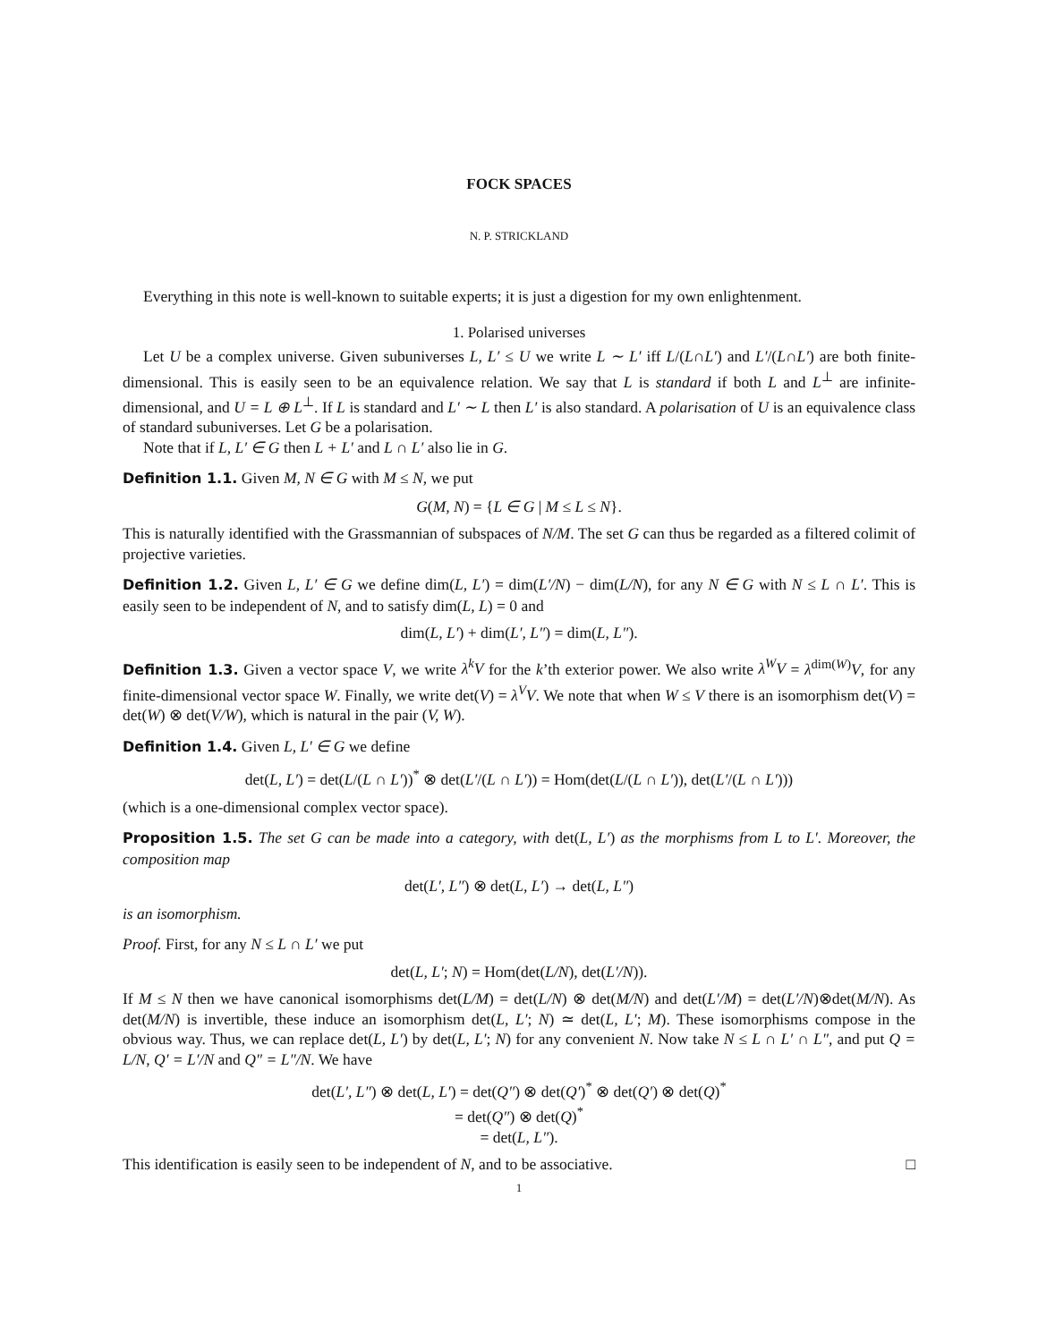FOCK SPACES
N. P. STRICKLAND
Everything in this note is well-known to suitable experts; it is just a digestion for my own enlightenment.
1. Polarised universes
Let U be a complex universe. Given subuniverses L, L′ ≤ U we write L ∼ L′ iff L/(L∩L′) and L′/(L∩L′) are both finite-dimensional. This is easily seen to be an equivalence relation. We say that L is standard if both L and L<sup>⊥</sup> are infinite-dimensional, and U = L ⊕ L<sup>⊥</sup>. If L is standard and L′ ∼ L then L′ is also standard. A polarisation of U is an equivalence class of standard subuniverses. Let G be a polarisation.
Note that if L, L′ ∈ G then L + L′ and L ∩ L′ also lie in G.
Definition 1.1. Given M, N ∈ G with M ≤ N, we put
G(M, N) = {L ∈ G | M ≤ L ≤ N}.
This is naturally identified with the Grassmannian of subspaces of N/M. The set G can thus be regarded as a filtered colimit of projective varieties.
Definition 1.2. Given L, L′ ∈ G we define dim(L, L′) = dim(L′/N) − dim(L/N), for any N ∈ G with N ≤ L ∩ L′. This is easily seen to be independent of N, and to satisfy dim(L, L) = 0 and
dim(L, L′) + dim(L′, L″) = dim(L, L″).
Definition 1.3. Given a vector space V, we write λ<sup>k</sup>V for the k’th exterior power. We also write λ<sup>W</sup>V = λ<sup>dim(W)</sup>V, for any finite-dimensional vector space W. Finally, we write det(V) = λ<sup>V</sup>V. We note that when W ≤ V there is an isomorphism det(V) = det(W) ⊗ det(V/W), which is natural in the pair (V, W).
Definition 1.4. Given L, L′ ∈ G we define
det(L, L′) = det(L/(L ∩ L′))<sup>*</sup> ⊗ det(L′/(L ∩ L′)) = Hom(det(L/(L ∩ L′)), det(L′/(L ∩ L′)))
(which is a one-dimensional complex vector space).
Proposition 1.5. The set G can be made into a category, with det(L, L′) as the morphisms from L to L′. Moreover, the composition map
det(L′, L″) ⊗ det(L, L′) → det(L, L″)
is an isomorphism.
Proof. First, for any N ≤ L ∩ L′ we put
det(L, L′; N) = Hom(det(L/N), det(L′/N)).
If M ≤ N then we have canonical isomorphisms det(L/M) = det(L/N) ⊗ det(M/N) and det(L′/M) = det(L′/N)⊗det(M/N). As det(M/N) is invertible, these induce an isomorphism det(L, L′; N) ≃ det(L, L′; M). These isomorphisms compose in the obvious way. Thus, we can replace det(L, L′) by det(L, L′; N) for any convenient N. Now take N ≤ L ∩ L′ ∩ L″, and put Q = L/N, Q′ = L′/N and Q″ = L″/N. We have
det(L′, L″) ⊗ det(L, L′) = det(Q″) ⊗ det(Q′)<sup>*</sup> ⊗ det(Q′) ⊗ det(Q)<sup>*</sup>
= det(Q″) ⊗ det(Q)<sup>*</sup>
= det(L, L″).
This identification is easily seen to be independent of N, and to be associative. □
1